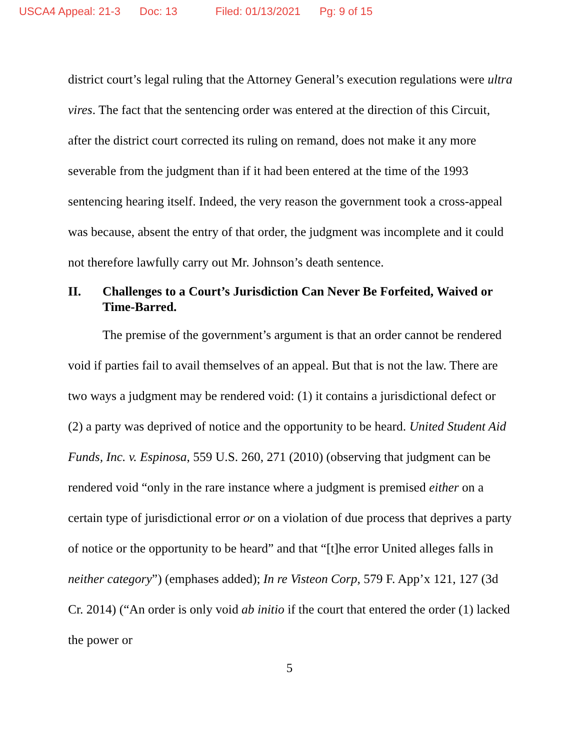USCA4 Appeal: 21-3 Doc: 13 Filed: 01/13/2021 Pg: 9 of 15
district court’s legal ruling that the Attorney General’s execution regulations were ultra vires. The fact that the sentencing order was entered at the direction of this Circuit, after the district court corrected its ruling on remand, does not make it any more severable from the judgment than if it had been entered at the time of the 1993 sentencing hearing itself. Indeed, the very reason the government took a cross-appeal was because, absent the entry of that order, the judgment was incomplete and it could not therefore lawfully carry out Mr. Johnson’s death sentence.
II. Challenges to a Court’s Jurisdiction Can Never Be Forfeited, Waived or Time-Barred.
The premise of the government’s argument is that an order cannot be rendered void if parties fail to avail themselves of an appeal. But that is not the law. There are two ways a judgment may be rendered void: (1) it contains a jurisdictional defect or (2) a party was deprived of notice and the opportunity to be heard. United Student Aid Funds, Inc. v. Espinosa, 559 U.S. 260, 271 (2010) (observing that judgment can be rendered void “only in the rare instance where a judgment is premised either on a certain type of jurisdictional error or on a violation of due process that deprives a party of notice or the opportunity to be heard” and that “[t]he error United alleges falls in neither category”) (emphases added); In re Visteon Corp, 579 F. App’x 121, 127 (3d Cr. 2014) (“An order is only void ab initio if the court that entered the order (1) lacked the power or
5